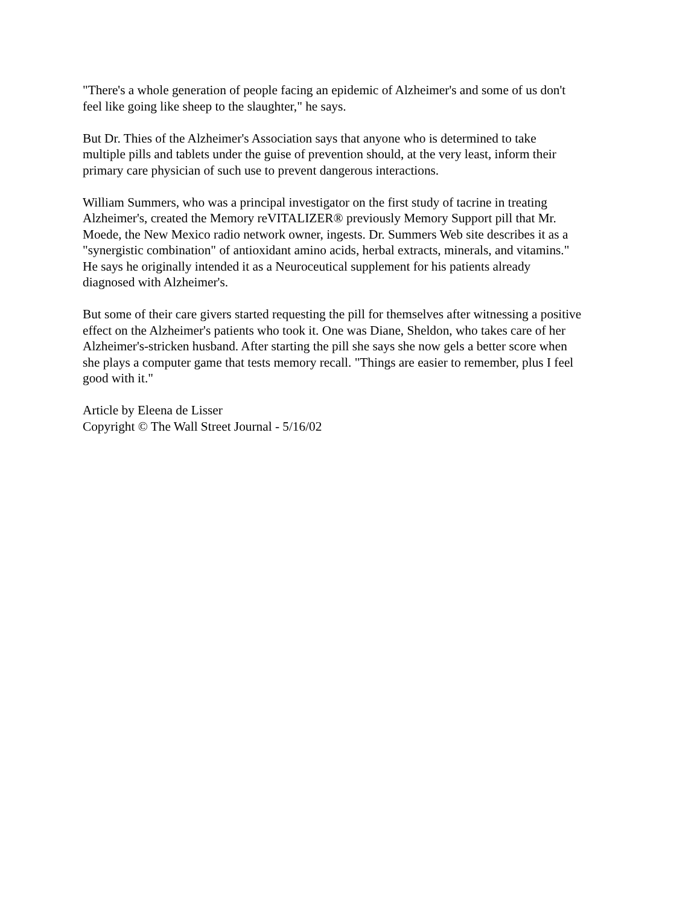"There's a whole generation of people facing an epidemic of Alzheimer's and some of us don't
feel like going like sheep to the slaughter," he says.
But Dr. Thies of the Alzheimer's Association says that anyone who is determined to take
multiple pills and tablets under the guise of prevention should, at the very least, inform their
primary care physician of such use to prevent dangerous interactions.
William Summers, who was a principal investigator on the first study of tacrine in treating
Alzheimer's, created the Memory reVITALIZER® previously Memory Support pill that Mr.
Moede, the New Mexico radio network owner, ingests. Dr. Summers Web site describes it as a
"synergistic combination" of antioxidant amino acids, herbal extracts, minerals, and vitamins."
He says he originally intended it as a Neuroceutical supplement for his patients already
diagnosed with Alzheimer's.
But some of their care givers started requesting the pill for themselves after witnessing a positive
effect on the Alzheimer's patients who took it. One was Diane, Sheldon, who takes care of her
Alzheimer's-stricken husband. After starting the pill she says she now gels a better score when
she plays a computer game that tests memory recall. "Things are easier to remember, plus I feel
good with it."
Article by Eleena de Lisser
Copyright © The Wall Street Journal - 5/16/02